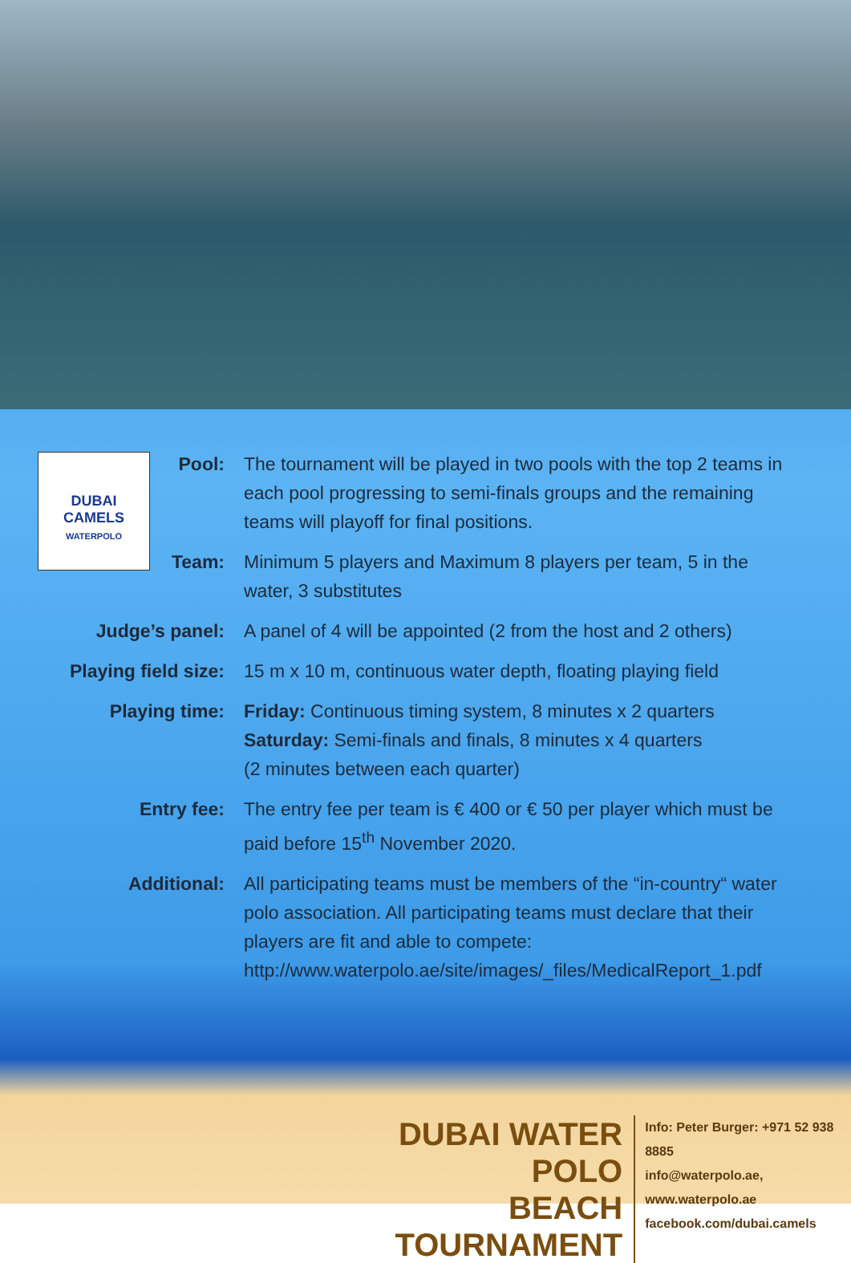DUBAI
CAMELS
WATERPOLO
Pool: The tournament will be played in two pools with the top 2 teams in each pool progressing to semi-finals groups and the remaining teams will playoff for final positions.
Team: Minimum 5 players and Maximum 8 players per team, 5 in the water, 3 substitutes
Judge’s panel: A panel of 4 will be appointed (2 from the host and 2 others)
Playing field size:
15 m x 10 m, continuous water depth, floating playing field
Playing time: Friday: Continuous timing system, 8 minutes x 2 quarters
Saturday: Semi-finals and finals, 8 minutes x 4 quarters
(2 minutes between each quarter)
Entry fee: The entry fee per team is € 400 or € 50 per player which must be paid before 15<sup>th</sup> November 2020.
Additional: All participating teams must be members of the “in-country“ water polo association. All participating teams must declare that their players are fit and able to compete: http://www.waterpolo.ae/site/images/_files/MedicalReport_1.pdf
DUBAI WATER POLO
BEACH TOURNAMENT
Info: Peter Burger: +971 52 938 8885
info@waterpolo.ae, www.waterpolo.ae
facebook.com/dubai.camels